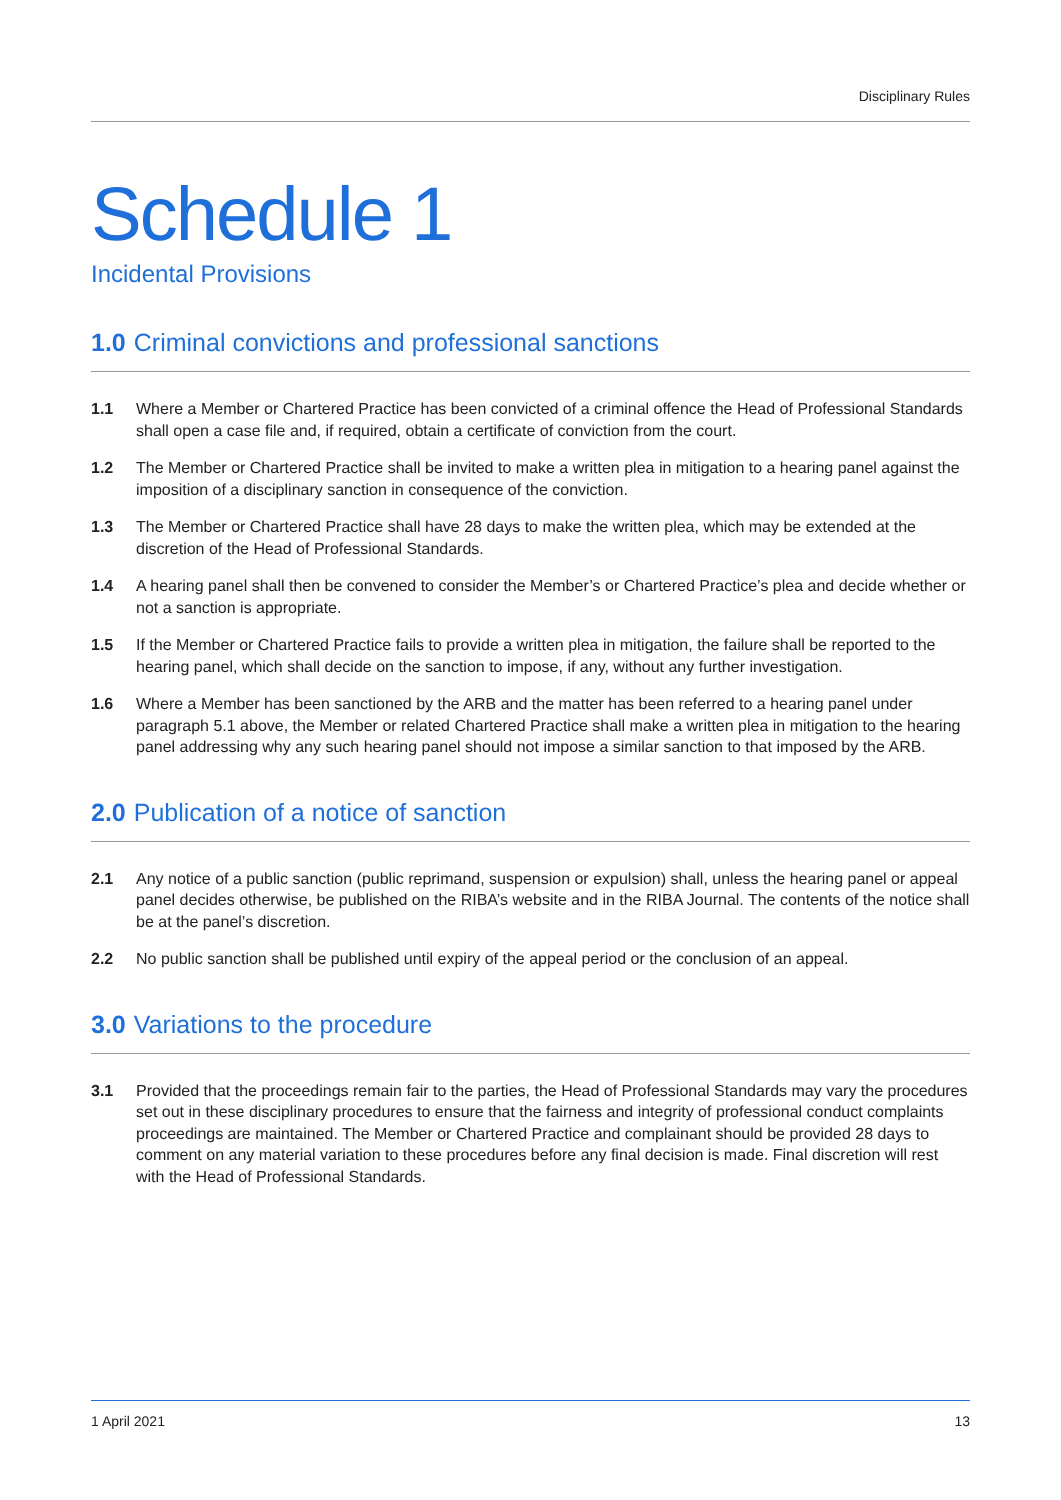Disciplinary Rules
Schedule 1
Incidental Provisions
1.0 Criminal convictions and professional sanctions
1.1 Where a Member or Chartered Practice has been convicted of a criminal offence the Head of Professional Standards shall open a case file and, if required, obtain a certificate of conviction from the court.
1.2 The Member or Chartered Practice shall be invited to make a written plea in mitigation to a hearing panel against the imposition of a disciplinary sanction in consequence of the conviction.
1.3 The Member or Chartered Practice shall have 28 days to make the written plea, which may be extended at the discretion of the Head of Professional Standards.
1.4 A hearing panel shall then be convened to consider the Member’s or Chartered Practice’s plea and decide whether or not a sanction is appropriate.
1.5 If the Member or Chartered Practice fails to provide a written plea in mitigation, the failure shall be reported to the hearing panel, which shall decide on the sanction to impose, if any, without any further investigation.
1.6 Where a Member has been sanctioned by the ARB and the matter has been referred to a hearing panel under paragraph 5.1 above, the Member or related Chartered Practice shall make a written plea in mitigation to the hearing panel addressing why any such hearing panel should not impose a similar sanction to that imposed by the ARB.
2.0 Publication of a notice of sanction
2.1 Any notice of a public sanction (public reprimand, suspension or expulsion) shall, unless the hearing panel or appeal panel decides otherwise, be published on the RIBA’s website and in the RIBA Journal. The contents of the notice shall be at the panel’s discretion.
2.2 No public sanction shall be published until expiry of the appeal period or the conclusion of an appeal.
3.0 Variations to the procedure
3.1 Provided that the proceedings remain fair to the parties, the Head of Professional Standards may vary the procedures set out in these disciplinary procedures to ensure that the fairness and integrity of professional conduct complaints proceedings are maintained. The Member or Chartered Practice and complainant should be provided 28 days to comment on any material variation to these procedures before any final decision is made. Final discretion will rest with the Head of Professional Standards.
1 April 2021 13